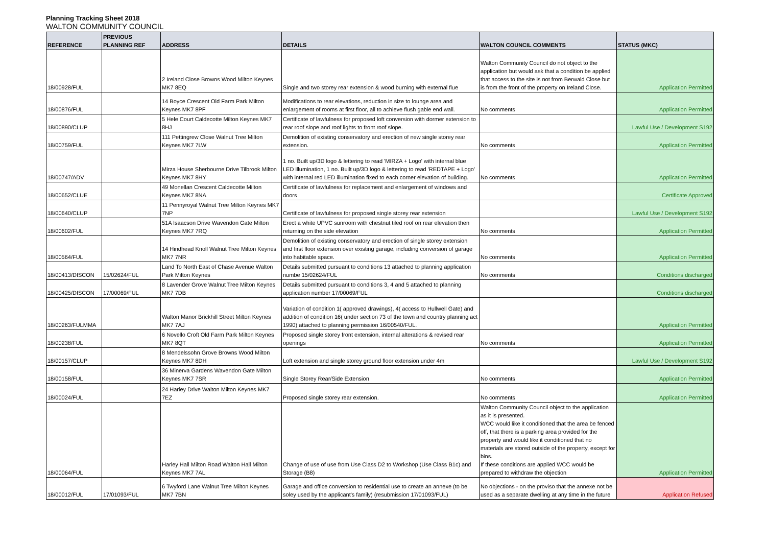Planning Tracking Sheet 2018
WALTON COMMUNITY COUNCIL
| REFERENCE | PREVIOUS PLANNING REF | ADDRESS | DETAILS | WALTON COUNCIL COMMENTS | STATUS (MKC) |
| --- | --- | --- | --- | --- | --- |
| 18/00928/FUL | | 2 Ireland Close Browns Wood Milton Keynes MK7 8EQ | Single and two storey rear extension & wood burning with external flue | Walton Community Council do not object to the application but would ask that a condition be applied that access to the site is not from Berwald Close but is from the front of the property on Ireland Close. | Application Permitted |
| 18/00876/FUL | | 14 Boyce Crescent Old Farm Park Milton Keynes MK7 8PF | Modifications to rear elevations, reduction in size to lounge area and enlargement of rooms at first floor, all to achieve flush gable end wall. | No comments | Application Permitted |
| 18/00890/CLUP | | 5 Hele Court Caldecotte Milton Keynes MK7 8HJ | Certificate of lawfulness for proposed loft conversion with dormer extension to rear roof slope and roof lights to front roof slope. | | Lawful Use / Development S192 |
| 18/00759/FUL | | 111 Pettingrew Close Walnut Tree Milton Keynes MK7 7LW | Demolition of existing conservatory and erection of new single storey rear extension. | No comments | Application Permitted |
| 18/00747/ADV | | Mirza House Sherbourne Drive Tilbrook Milton Keynes MK7 8HY | 1 no. Built up/3D logo & lettering to read 'MIRZA + Logo' with internal blue LED illumination, 1 no. Built up/3D logo & lettering to read 'REDTAPE + Logo' with internal red LED illumination fixed to each corner elevation of building. | No comments | Application Permitted |
| 18/00652/CLUE | | 49 Monellan Crescent Caldecotte Milton Keynes MK7 8NA | Certificate of lawfulness for replacement and enlargement of windows and doors | | Certificate Approved |
| 18/00640/CLUP | | 11 Pennyroyal Walnut Tree Milton Keynes MK7 7NP | Certificate of lawfulness for proposed single storey rear extension | | Lawful Use / Development S192 |
| 18/00602/FUL | | 51A Isaacson Drive Wavendon Gate Milton Keynes MK7 7RQ | Erect a white UPVC sunroom with chestnut tiled roof on rear elevation then returning on the side elevation | No comments | Application Permitted |
| 18/00564/FUL | | 14 Hindhead Knoll Walnut Tree Milton Keynes MK7 7NR | Demolition of existing conservatory and erection of single storey extension and first floor extension over existing garage, including conversion of garage into habitable space. | No comments | Application Permitted |
| 18/00413/DISCON | 15/02624/FUL | Land To North East of Chase Avenue Walton Park Milton Keynes | Details submitted pursuant to conditions 13 attached to planning application numbe 15/02624/FUL | No comments | Conditions discharged |
| 18/00425/DISCON | 17/00069/FUL | 8 Lavender Grove Walnut Tree Milton Keynes MK7 7DB | Details submitted pursuant to conditions 3, 4 and 5 attached to planning application number 17/00069/FUL | | Conditions discharged |
| 18/00263/FULMMA | | Walton Manor Brickhill Street Milton Keynes MK7 7AJ | Variation of condition 1( approved drawings), 4( access to Hullwell Gate) and addition of condition 16( under section 73 of the town and country planning act 1990) attached to planning permission 16/00540/FUL. | | Application Permitted |
| 18/00238/FUL | | 6 Novello Croft Old Farm Park Milton Keynes MK7 8QT | Proposed single storey front extension, internal alterations & revised rear openings | No comments | Application Permitted |
| 18/00157/CLUP | | 8 Mendelssohn Grove Browns Wood Milton Keynes MK7 8DH | Loft extension and single storey ground floor extension under 4m | | Lawful Use / Development S192 |
| 18/00158/FUL | | 36 Minerva Gardens Wavendon Gate Milton Keynes MK7 7SR | Single Storey Rear/Side Extension | No comments | Application Permitted |
| 18/00024/FUL | | 24 Harley Drive Walton Milton Keynes MK7 7EZ | Proposed single storey rear extension. | No comments | Application Permitted |
| 18/00064/FUL | | Harley Hall Milton Road Walton Hall Milton Keynes MK7 7AL | Change of use of use from Use Class D2 to Workshop (Use Class B1c) and Storage (B8) | Walton Community Council object to the application as it is presented. WCC would like it conditioned that the area be fenced off, that there is a parking area provided for the property and would like it conditioned that no materials are stored outside of the property, except for bins. If these conditions are applied WCC would be prepared to withdraw the objection | Application Permitted |
| 18/00012/FUL | 17/01093/FUL | 6 Twyford Lane Walnut Tree Milton Keynes MK7 7BN | Garage and office conversion to residential use to create an annexe (to be soley used by the applicant's family) (resubmission 17/01093/FUL) | No objections - on the proviso that the annexe not be used as a separate dwelling at any time in the future | Application Refused |